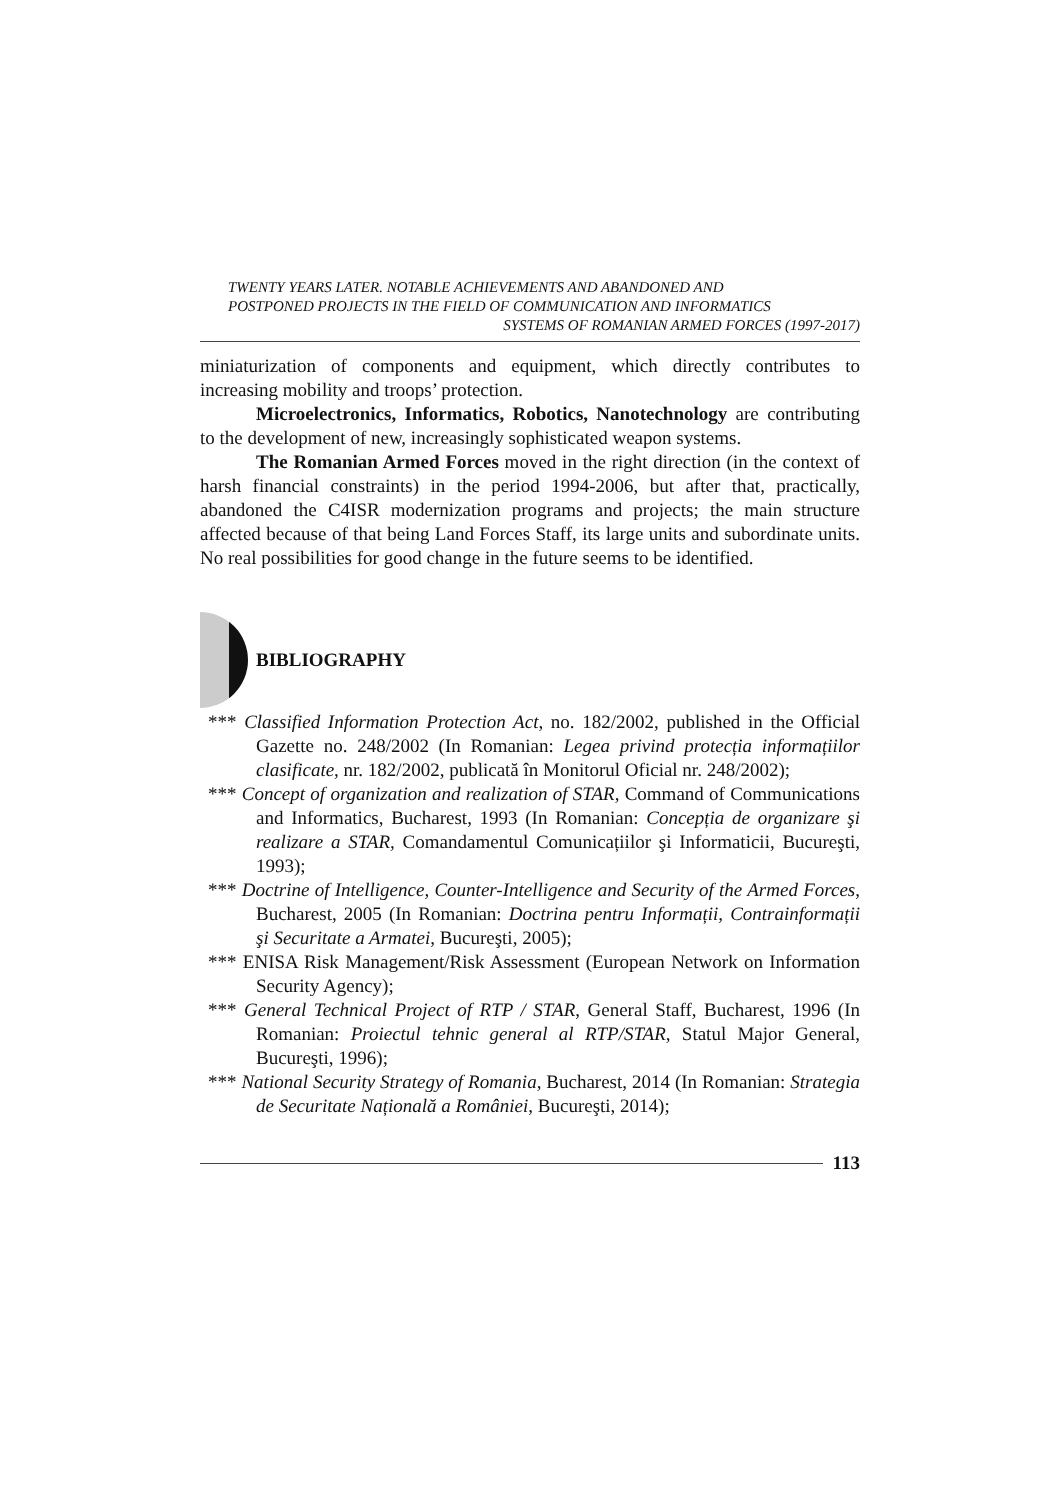TWENTY YEARS LATER. NOTABLE ACHIEVEMENTS AND ABANDONED AND
POSTPONED PROJECTS IN THE FIELD OF COMMUNICATION AND INFORMATICS
SYSTEMS OF ROMANIAN ARMED FORCES (1997-2017)
miniaturization of components and equipment, which directly contributes to increasing mobility and troops’ protection.
Microelectronics, Informatics, Robotics, Nanotechnology are contributing to the development of new, increasingly sophisticated weapon systems.
The Romanian Armed Forces moved in the right direction (in the context of harsh financial constraints) in the period 1994-2006, but after that, practically, abandoned the C4ISR modernization programs and projects; the main structure affected because of that being Land Forces Staff, its large units and subordinate units. No real possibilities for good change in the future seems to be identified.
BIBLIOGRAPHY
*** Classified Information Protection Act, no. 182/2002, published in the Official Gazette no. 248/2002 (In Romanian: Legea privind protecția informațiilor clasificate, nr. 182/2002, publicată în Monitorul Oficial nr. 248/2002);
*** Concept of organization and realization of STAR, Command of Communications and Informatics, Bucharest, 1993 (In Romanian: Concepția de organizare şi realizare a STAR, Comandamentul Comunicațiilor şi Informaticii, Bucureşti, 1993);
*** Doctrine of Intelligence, Counter-Intelligence and Security of the Armed Forces, Bucharest, 2005 (In Romanian: Doctrina pentru Informații, Contrainformații şi Securitate a Armatei, Bucureşti, 2005);
*** ENISA Risk Management/Risk Assessment (European Network on Information Security Agency);
*** General Technical Project of RTP / STAR, General Staff, Bucharest, 1996 (In Romanian: Proiectul tehnic general al RTP/STAR, Statul Major General, Bucureşti, 1996);
*** National Security Strategy of Romania, Bucharest, 2014 (In Romanian: Strategia de Securitate Națională a României, Bucureşti, 2014);
113